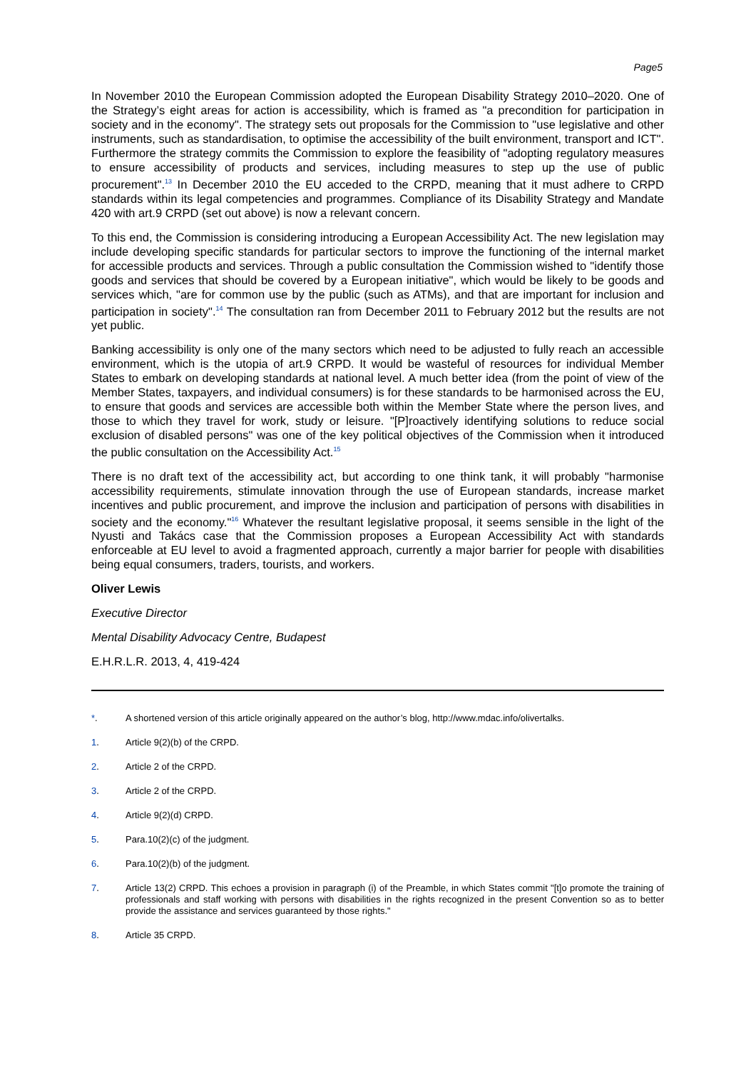Page5
In November 2010 the European Commission adopted the European Disability Strategy 2010–2020. One of the Strategy’s eight areas for action is accessibility, which is framed as "a precondition for participation in society and in the economy". The strategy sets out proposals for the Commission to "use legislative and other instruments, such as standardisation, to optimise the accessibility of the built environment, transport and ICT". Furthermore the strategy commits the Commission to explore the feasibility of "adopting regulatory measures to ensure accessibility of products and services, including measures to step up the use of public procurement".<sup>13</sup> In December 2010 the EU acceded to the CRPD, meaning that it must adhere to CRPD standards within its legal competencies and programmes. Compliance of its Disability Strategy and Mandate 420 with art.9 CRPD (set out above) is now a relevant concern.
To this end, the Commission is considering introducing a European Accessibility Act. The new legislation may include developing specific standards for particular sectors to improve the functioning of the internal market for accessible products and services. Through a public consultation the Commission wished to "identify those goods and services that should be covered by a European initiative", which would be likely to be goods and services which, "are for common use by the public (such as ATMs), and that are important for inclusion and participation in society".<sup>14</sup> The consultation ran from December 2011 to February 2012 but the results are not yet public.
Banking accessibility is only one of the many sectors which need to be adjusted to fully reach an accessible environment, which is the utopia of art.9 CRPD. It would be wasteful of resources for individual Member States to embark on developing standards at national level. A much better idea (from the point of view of the Member States, taxpayers, and individual consumers) is for these standards to be harmonised across the EU, to ensure that goods and services are accessible both within the Member State where the person lives, and those to which they travel for work, study or leisure. "[P]roactively identifying solutions to reduce social exclusion of disabled persons" was one of the key political objectives of the Commission when it introduced the public consultation on the Accessibility Act.<sup>15</sup>
There is no draft text of the accessibility act, but according to one think tank, it will probably "harmonise accessibility requirements, stimulate innovation through the use of European standards, increase market incentives and public procurement, and improve the inclusion and participation of persons with disabilities in society and the economy."<sup>16</sup> Whatever the resultant legislative proposal, it seems sensible in the light of the Nyusti and Takács case that the Commission proposes a European Accessibility Act with standards enforceable at EU level to avoid a fragmented approach, currently a major barrier for people with disabilities being equal consumers, traders, tourists, and workers.
Oliver Lewis
Executive Director
Mental Disability Advocacy Centre, Budapest
E.H.R.L.R. 2013, 4, 419-424
*. A shortened version of this article originally appeared on the author’s blog, http://www.mdac.info/olivertalks.
1. Article 9(2)(b) of the CRPD.
2. Article 2 of the CRPD.
3. Article 2 of the CRPD.
4. Article 9(2)(d) CRPD.
5. Para.10(2)(c) of the judgment.
6. Para.10(2)(b) of the judgment.
7. Article 13(2) CRPD. This echoes a provision in paragraph (i) of the Preamble, in which States commit "[t]o promote the training of professionals and staff working with persons with disabilities in the rights recognized in the present Convention so as to better provide the assistance and services guaranteed by those rights."
8. Article 35 CRPD.